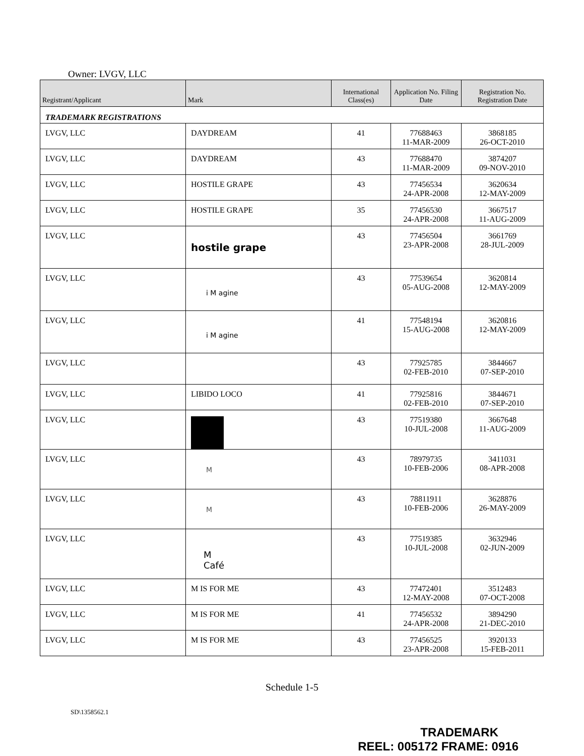Owner: LVGV, LLC
| Registrant/Applicant | Mark | International Class(es) | Application No. Filing Date | Registration No. Registration Date |
| --- | --- | --- | --- | --- |
| TRADEMARK REGISTRATIONS | | | | |
| LVGV, LLC | DAYDREAM | 41 | 77688463 11-MAR-2009 | 3868185 26-OCT-2010 |
| LVGV, LLC | DAYDREAM | 43 | 77688470 11-MAR-2009 | 3874207 09-NOV-2010 |
| LVGV, LLC | HOSTILE GRAPE | 43 | 77456534 24-APR-2008 | 3620634 12-MAY-2009 |
| LVGV, LLC | HOSTILE GRAPE | 35 | 77456530 24-APR-2008 | 3667517 11-AUG-2009 |
| LVGV, LLC | hostile grape | 43 | 77456504 23-APR-2008 | 3661769 28-JUL-2009 |
| LVGV, LLC | i M agine | 43 | 77539654 05-AUG-2008 | 3620814 12-MAY-2009 |
| LVGV, LLC | i M agine | 41 | 77548194 15-AUG-2008 | 3620816 12-MAY-2009 |
| LVGV, LLC | | 43 | 77925785 02-FEB-2010 | 3844667 07-SEP-2010 |
| LVGV, LLC | LIBIDO LOCO | 41 | 77925816 02-FEB-2010 | 3844671 07-SEP-2010 |
| LVGV, LLC | | 43 | 77519380 10-JUL-2008 | 3667648 11-AUG-2009 |
| LVGV, LLC | M | 43 | 78979735 10-FEB-2006 | 3411031 08-APR-2008 |
| LVGV, LLC | M | 43 | 78811911 10-FEB-2006 | 3628876 26-MAY-2009 |
| LVGV, LLC | M Café | 43 | 77519385 10-JUL-2008 | 3632946 02-JUN-2009 |
| LVGV, LLC | M IS FOR ME | 43 | 77472401 12-MAY-2008 | 3512483 07-OCT-2008 |
| LVGV, LLC | M IS FOR ME | 41 | 77456532 24-APR-2008 | 3894290 21-DEC-2010 |
| LVGV, LLC | M IS FOR ME | 43 | 77456525 23-APR-2008 | 3920133 15-FEB-2011 |
Schedule 1-5
SD\1358562.1
TRADEMARK
REEL: 005172 FRAME: 0916